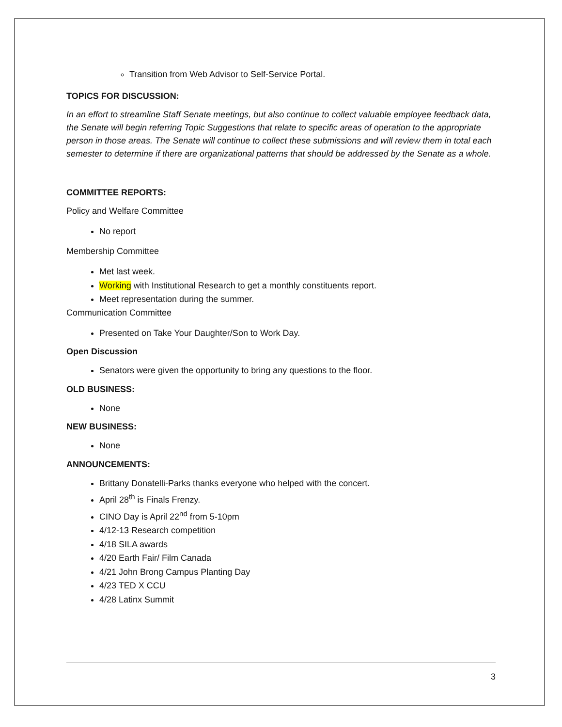Transition from Web Advisor to Self-Service Portal.
TOPICS FOR DISCUSSION:
In an effort to streamline Staff Senate meetings, but also continue to collect valuable employee feedback data, the Senate will begin referring Topic Suggestions that relate to specific areas of operation to the appropriate person in those areas. The Senate will continue to collect these submissions and will review them in total each semester to determine if there are organizational patterns that should be addressed by the Senate as a whole.
COMMITTEE REPORTS:
Policy and Welfare Committee
No report
Membership Committee
Met last week.
Working with Institutional Research to get a monthly constituents report.
Meet representation during the summer.
Communication Committee
Presented on Take Your Daughter/Son to Work Day.
Open Discussion
Senators were given the opportunity to bring any questions to the floor.
OLD BUSINESS:
None
NEW BUSINESS:
None
ANNOUNCEMENTS:
Brittany Donatelli-Parks thanks everyone who helped with the concert.
April 28<sup>th</sup> is Finals Frenzy.
CINO Day is April 22<sup>nd</sup> from 5-10pm
4/12-13 Research competition
4/18 SILA awards
4/20 Earth Fair/ Film Canada
4/21 John Brong Campus Planting Day
4/23 TED X CCU
4/28 Latinx Summit
3